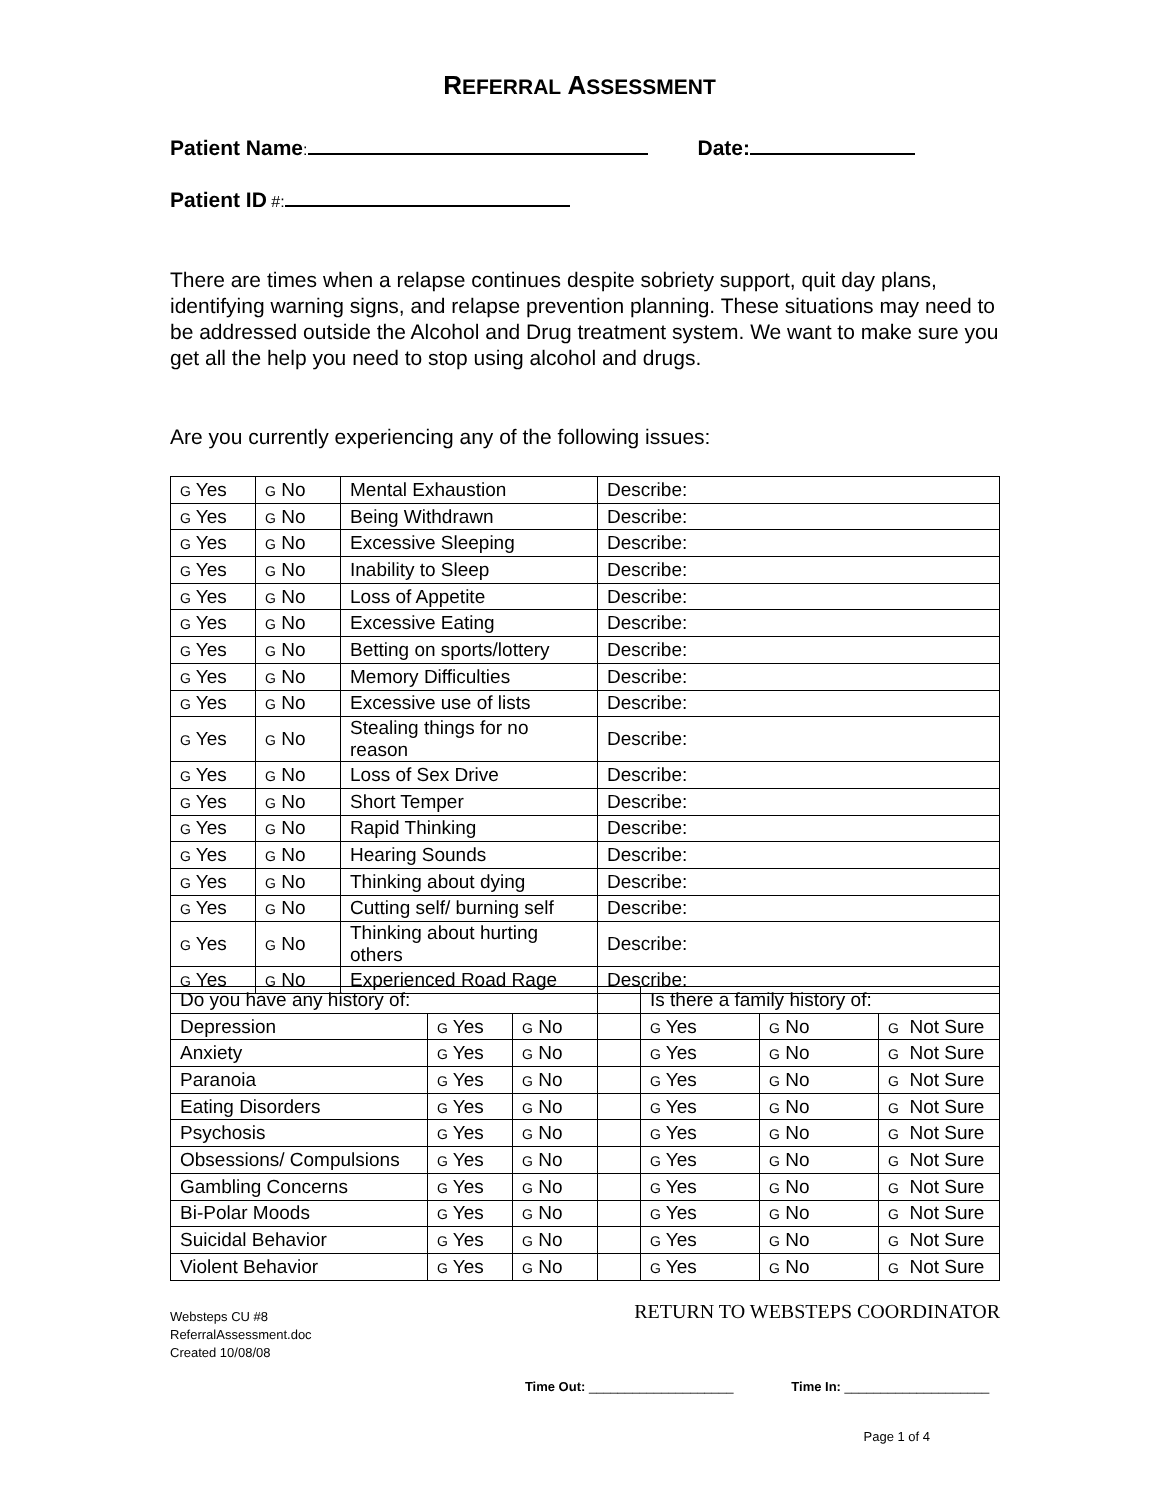REFERRAL ASSESSMENT
Patient Name: Date:
Patient ID #:
There are times when a relapse continues despite sobriety support, quit day plans, identifying warning signs, and relapse prevention planning. These situations may need to be addressed outside the Alcohol and Drug treatment system. We want to make sure you get all the help you need to stop using alcohol and drugs.
Are you currently experiencing any of the following issues:
| G Yes | G No | Mental Exhaustion | Describe: |
| G Yes | G No | Being Withdrawn | Describe: |
| G Yes | G No | Excessive Sleeping | Describe: |
| G Yes | G No | Inability to Sleep | Describe: |
| G Yes | G No | Loss of Appetite | Describe: |
| G Yes | G No | Excessive Eating | Describe: |
| G Yes | G No | Betting on sports/lottery | Describe: |
| G Yes | G No | Memory Difficulties | Describe: |
| G Yes | G No | Excessive use of lists | Describe: |
| G Yes | G No | Stealing things for no reason | Describe: |
| G Yes | G No | Loss of Sex Drive | Describe: |
| G Yes | G No | Short Temper | Describe: |
| G Yes | G No | Rapid Thinking | Describe: |
| G Yes | G No | Hearing Sounds | Describe: |
| G Yes | G No | Thinking about dying | Describe: |
| G Yes | G No | Cutting self/ burning self | Describe: |
| G Yes | G No | Thinking about hurting others | Describe: |
| G Yes | G No | Experienced Road Rage | Describe: |
| Do you have any history of: | | | | Is there a family history of: | | |
| Depression | G Yes | G No | | G Yes | G No | G Not Sure |
| Anxiety | G Yes | G No | | G Yes | G No | G Not Sure |
| Paranoia | G Yes | G No | | G Yes | G No | G Not Sure |
| Eating Disorders | G Yes | G No | | G Yes | G No | G Not Sure |
| Psychosis | G Yes | G No | | G Yes | G No | G Not Sure |
| Obsessions/ Compulsions | G Yes | G No | | G Yes | G No | G Not Sure |
| Gambling Concerns | G Yes | G No | | G Yes | G No | G Not Sure |
| Bi-Polar Moods | G Yes | G No | | G Yes | G No | G Not Sure |
| Suicidal Behavior | G Yes | G No | | G Yes | G No | G Not Sure |
| Violent Behavior | G Yes | G No | | G Yes | G No | G Not Sure |
Websteps CU #8
ReferralAssessment.doc
Created 10/08/08
RETURN TO WEBSTEPS COORDINATOR
Time Out: ____________________ Time In: ____________________
Page 1 of 4